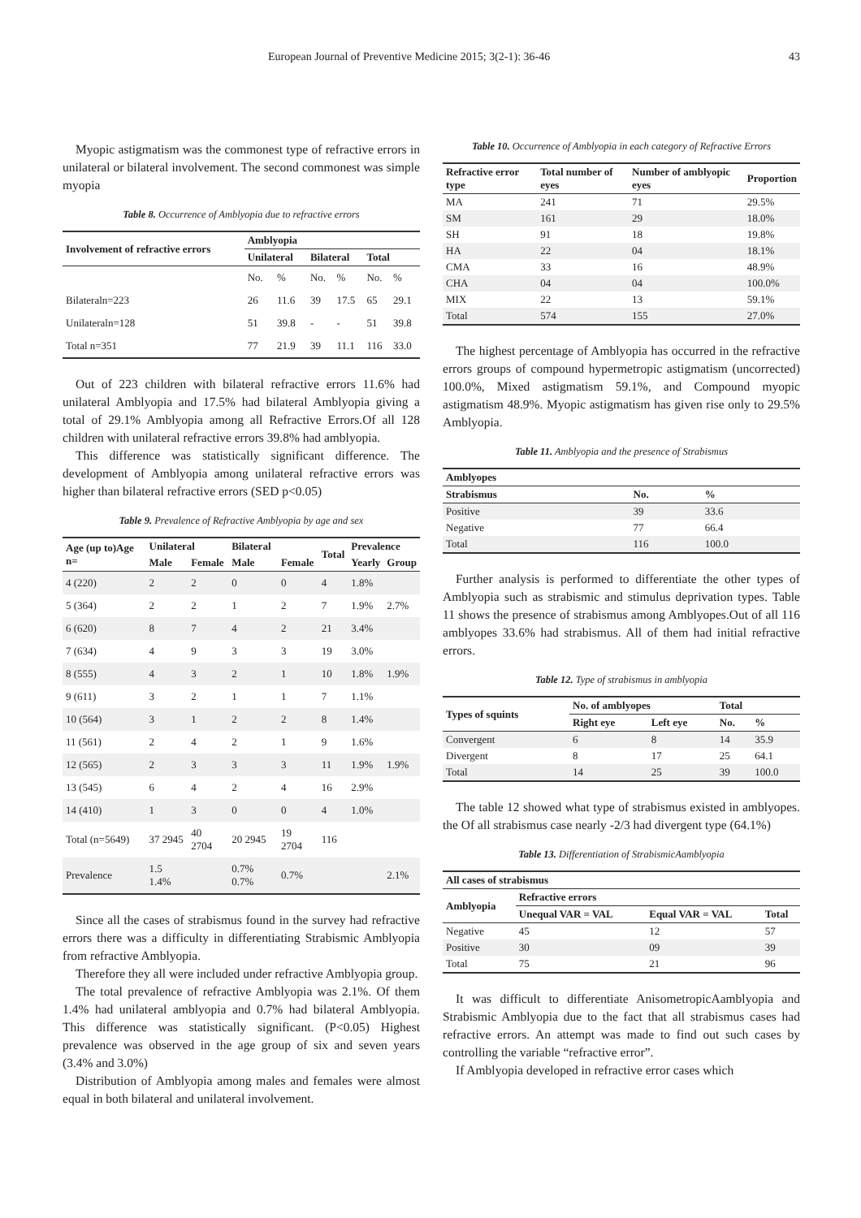European Journal of Preventive Medicine 2015; 3(2-1): 36-46 43
Myopic astigmatism was the commonest type of refractive errors in unilateral or bilateral involvement. The second commonest was simple myopia
Table 8. Occurrence of Amblyopia due to refractive errors
| Involvement of refractive errors | Amblyopia | | | | | |
| --- | --- | --- | --- | --- | --- | --- |
| | Unilateral | | Bilateral | | Total | |
| | No. | % | No. | % | No. | % |
| Bilateraln=223 | 26 | 11.6 | 39 | 17.5 | 65 | 29.1 |
| Unilateraln=128 | 51 | 39.8 | - | - | 51 | 39.8 |
| Total n=351 | 77 | 21.9 | 39 | 11.1 | 116 | 33.0 |
Out of 223 children with bilateral refractive errors 11.6% had unilateral Amblyopia and 17.5% had bilateral Amblyopia giving a total of 29.1% Amblyopia among all Refractive Errors.Of all 128 children with unilateral refractive errors 39.8% had amblyopia.
This difference was statistically significant difference. The development of Amblyopia among unilateral refractive errors was higher than bilateral refractive errors (SED p<0.05)
Table 9. Prevalence of Refractive Amblyopia by age and sex
| Age (up to)Age n= | Unilateral | | Bilateral | | Total | Prevalence | |
| --- | --- | --- | --- | --- | --- | --- | --- |
| | Male | Female | Male | Female | | Yearly | Group |
| 4 (220) | 2 | 2 | 0 | 0 | 4 | 1.8% | |
| 5 (364) | 2 | 2 | 1 | 2 | 7 | 1.9% | 2.7% |
| 6 (620) | 8 | 7 | 4 | 2 | 21 | 3.4% | |
| 7 (634) | 4 | 9 | 3 | 3 | 19 | 3.0% | |
| 8 (555) | 4 | 3 | 2 | 1 | 10 | 1.8% | 1.9% |
| 9 (611) | 3 | 2 | 1 | 1 | 7 | 1.1% | |
| 10 (564) | 3 | 1 | 2 | 2 | 8 | 1.4% | |
| 11 (561) | 2 | 4 | 2 | 1 | 9 | 1.6% | |
| 12 (565) | 2 | 3 | 3 | 3 | 11 | 1.9% | 1.9% |
| 13 (545) | 6 | 4 | 2 | 4 | 16 | 2.9% | |
| 14 (410) | 1 | 3 | 0 | 0 | 4 | 1.0% | |
| Total (n=5649) | 37 2945 | 40 2704 | 20 2945 | 19 2704 | 116 | | |
| Prevalence | 1.5 1.4% | | 0.7% 0.7% | 0.7% | | | 2.1% |
Since all the cases of strabismus found in the survey had refractive errors there was a difficulty in differentiating Strabismic Amblyopia from refractive Amblyopia.
Therefore they all were included under refractive Amblyopia group.
The total prevalence of refractive Amblyopia was 2.1%. Of them 1.4% had unilateral amblyopia and 0.7% had bilateral Amblyopia. This difference was statistically significant. (P<0.05) Highest prevalence was observed in the age group of six and seven years (3.4% and 3.0%)
Distribution of Amblyopia among males and females were almost equal in both bilateral and unilateral involvement.
Table 10. Occurrence of Amblyopia in each category of Refractive Errors
| Refractive error type | Total number of eyes | Number of amblyopic eyes | Proportion |
| --- | --- | --- | --- |
| MA | 241 | 71 | 29.5% |
| SM | 161 | 29 | 18.0% |
| SH | 91 | 18 | 19.8% |
| HA | 22 | 04 | 18.1% |
| CMA | 33 | 16 | 48.9% |
| CHA | 04 | 04 | 100.0% |
| MIX | 22 | 13 | 59.1% |
| Total | 574 | 155 | 27.0% |
The highest percentage of Amblyopia has occurred in the refractive errors groups of compound hypermetropic astigmatism (uncorrected) 100.0%, Mixed astigmatism 59.1%, and Compound myopic astigmatism 48.9%. Myopic astigmatism has given rise only to 29.5% Amblyopia.
Table 11. Amblyopia and the presence of Strabismus
| Amblyopes | | |
| --- | --- | --- |
| Strabismus | No. | % |
| Positive | 39 | 33.6 |
| Negative | 77 | 66.4 |
| Total | 116 | 100.0 |
Further analysis is performed to differentiate the other types of Amblyopia such as strabismic and stimulus deprivation types. Table 11 shows the presence of strabismus among Amblyopes.Out of all 116 amblyopes 33.6% had strabismus. All of them had initial refractive errors.
Table 12. Type of strabismus in amblyopia
| Types of squints | No. of amblyopes | | Total | |
| --- | --- | --- | --- | --- |
| | Right eye | Left eye | No. | % |
| Convergent | 6 | 8 | 14 | 35.9 |
| Divergent | 8 | 17 | 25 | 64.1 |
| Total | 14 | 25 | 39 | 100.0 |
The table 12 showed what type of strabismus existed in amblyopes. the Of all strabismus case nearly -2/3 had divergent type (64.1%)
Table 13. Differentiation of StrabismicAamblyopia
| All cases of strabismus | | | |
| --- | --- | --- | --- |
| Amblyopia | Refractive errors | | |
| | Unequal VAR = VAL | Equal VAR = VAL | Total |
| Negative | 45 | 12 | 57 |
| Positive | 30 | 09 | 39 |
| Total | 75 | 21 | 96 |
It was difficult to differentiate AnisometropicAamblyopia and Strabismic Amblyopia due to the fact that all strabismus cases had refractive errors. An attempt was made to find out such cases by controlling the variable “refractive error”.
If Amblyopia developed in refractive error cases which